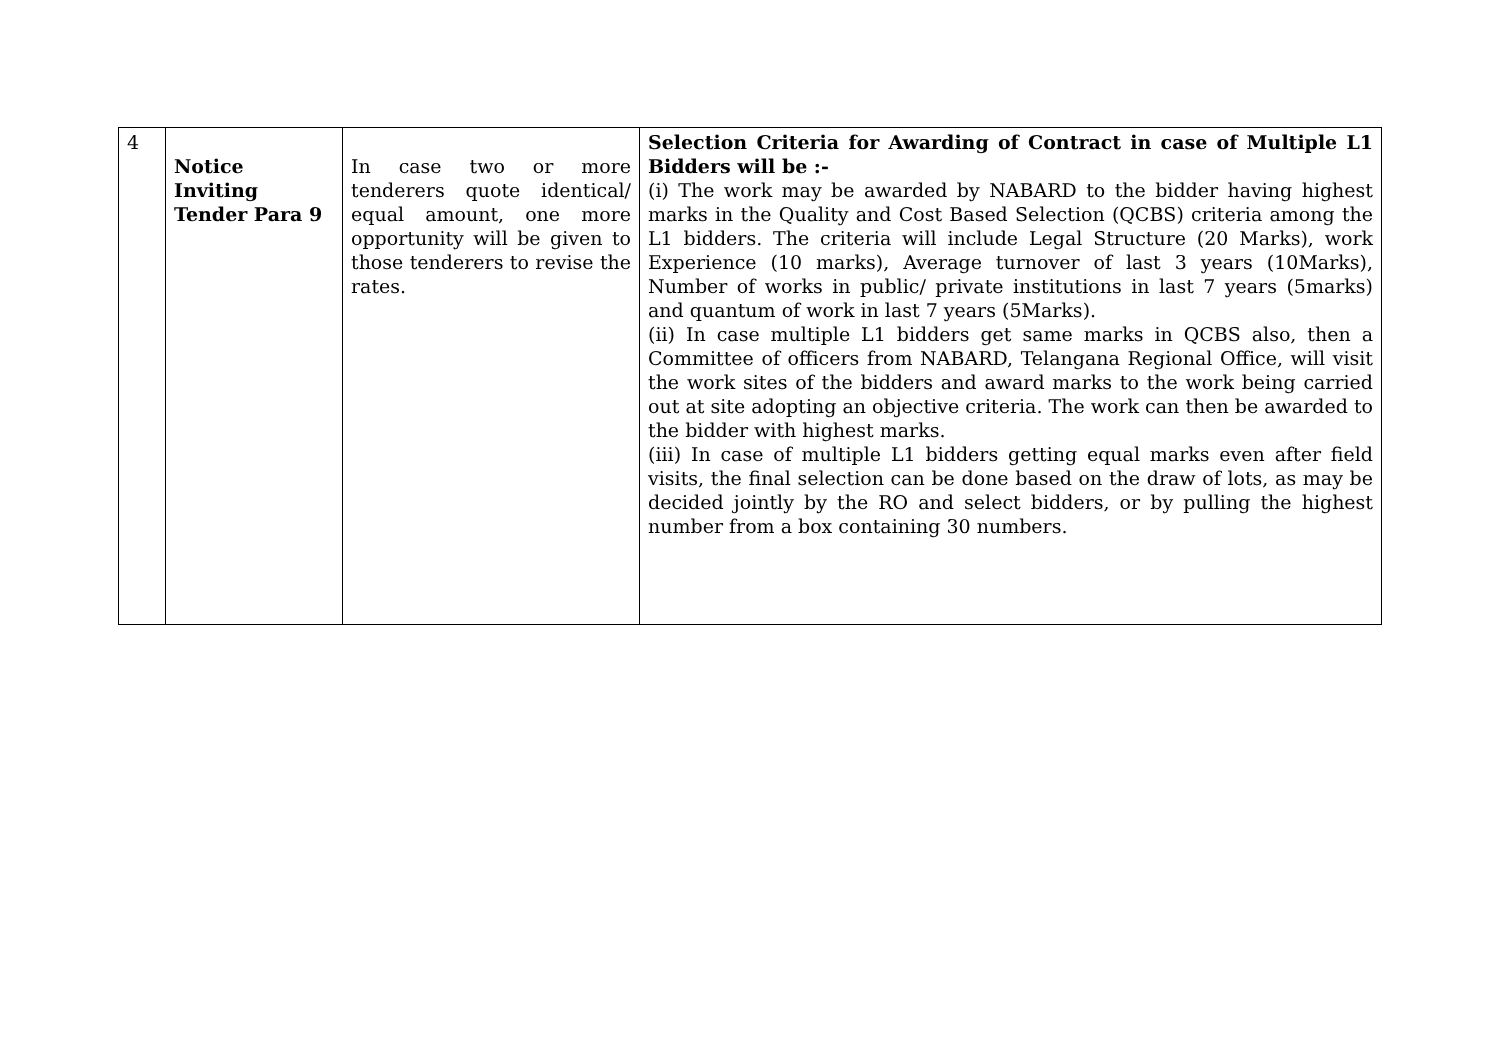| 4 | Notice Inviting Tender Para 9 | In case two or more tenderers quote identical/ equal amount, one more opportunity will be given to those tenderers to revise the rates. | Selection Criteria for Awarding of Contract in case of Multiple L1 Bidders will be :- (i) The work may be awarded by NABARD to the bidder having highest marks in the Quality and Cost Based Selection (QCBS) criteria among the L1 bidders. The criteria will include Legal Structure (20 Marks), work Experience (10 marks), Average turnover of last 3 years (10Marks), Number of works in public/ private institutions in last 7 years (5marks) and quantum of work in last 7 years (5Marks). (ii) In case multiple L1 bidders get same marks in QCBS also, then a Committee of officers from NABARD, Telangana Regional Office, will visit the work sites of the bidders and award marks to the work being carried out at site adopting an objective criteria. The work can then be awarded to the bidder with highest marks. (iii) In case of multiple L1 bidders getting equal marks even after field visits, the final selection can be done based on the draw of lots, as may be decided jointly by the RO and select bidders, or by pulling the highest number from a box containing 30 numbers. |